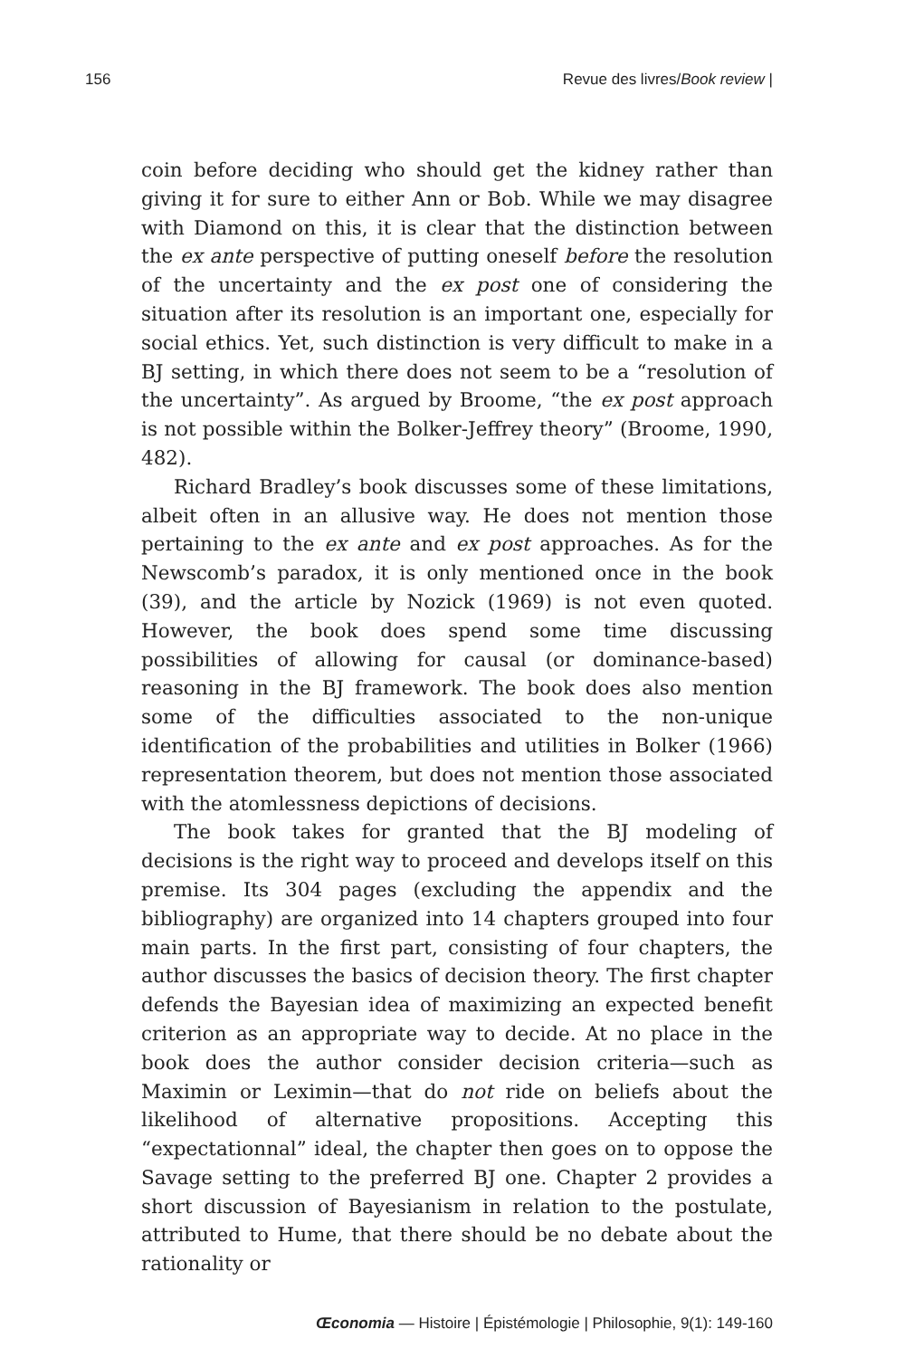156 Revue des livres/Book review |
coin before deciding who should get the kidney rather than giving it for sure to either Ann or Bob. While we may disagree with Diamond on this, it is clear that the distinction between the ex ante perspective of putting oneself before the resolution of the uncertainty and the ex post one of considering the situation after its resolution is an important one, especially for social ethics. Yet, such distinction is very difficult to make in a BJ setting, in which there does not seem to be a “resolution of the uncertainty”. As argued by Broome, “the ex post approach is not possible within the Bolker-Jeffrey theory” (Broome, 1990, 482).
Richard Bradley’s book discusses some of these limitations, albeit often in an allusive way. He does not mention those pertaining to the ex ante and ex post approaches. As for the Newscomb’s paradox, it is only mentioned once in the book (39), and the article by Nozick (1969) is not even quoted. However, the book does spend some time discussing possibilities of allowing for causal (or dominance-based) reasoning in the BJ framework. The book does also mention some of the difficulties associated to the non-unique identification of the probabilities and utilities in Bolker (1966) representation theorem, but does not mention those associated with the atomlessness depictions of decisions.
The book takes for granted that the BJ modeling of decisions is the right way to proceed and develops itself on this premise. Its 304 pages (excluding the appendix and the bibliography) are organized into 14 chapters grouped into four main parts. In the first part, consisting of four chapters, the author discusses the basics of decision theory. The first chapter defends the Bayesian idea of maximizing an expected benefit criterion as an appropriate way to decide. At no place in the book does the author consider decision criteria—such as Maximin or Leximin—that do not ride on beliefs about the likelihood of alternative propositions. Accepting this “expectationnal” ideal, the chapter then goes on to oppose the Savage setting to the preferred BJ one. Chapter 2 provides a short discussion of Bayesianism in relation to the postulate, attributed to Hume, that there should be no debate about the rationality or
Œconomia — Histoire | Épistémologie | Philosophie, 9(1): 149-160